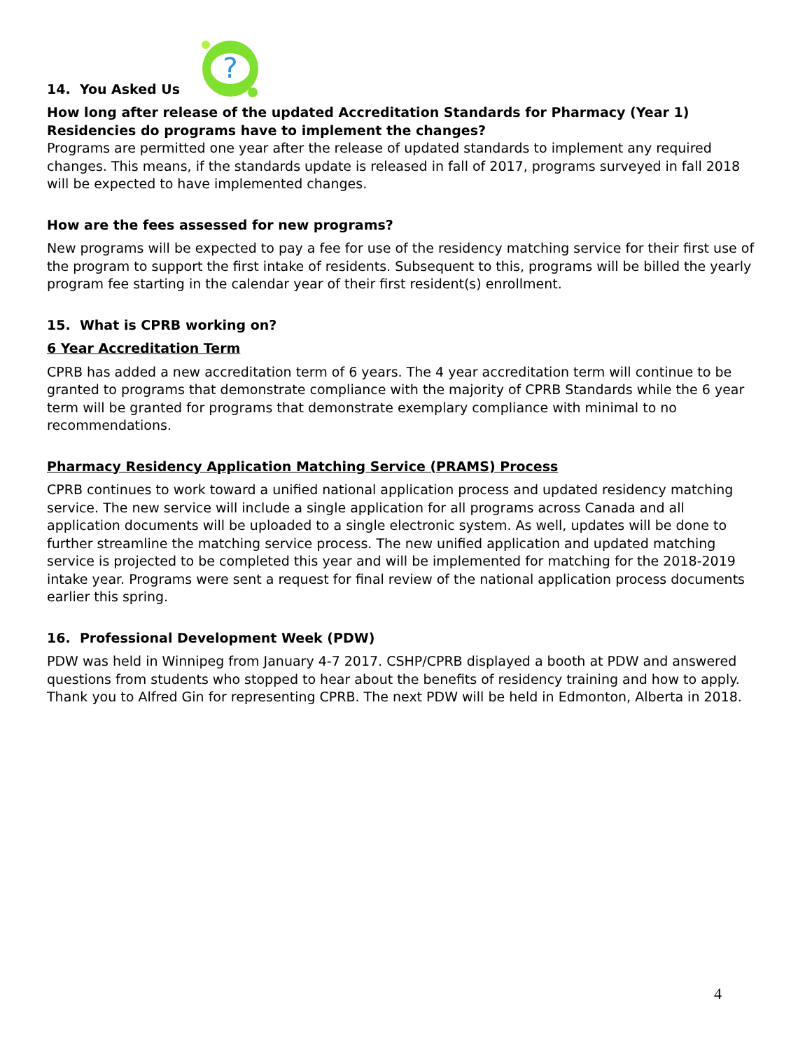14. You Asked Us
?
How long after release of the updated Accreditation Standards for Pharmacy (Year 1) Residencies do programs have to implement the changes?
Programs are permitted one year after the release of updated standards to implement any required changes. This means, if the standards update is released in fall of 2017, programs surveyed in fall 2018 will be expected to have implemented changes.
How are the fees assessed for new programs?
New programs will be expected to pay a fee for use of the residency matching service for their first use of the program to support the first intake of residents. Subsequent to this, programs will be billed the yearly program fee starting in the calendar year of their first resident(s) enrollment.
15. What is CPRB working on?
6 Year Accreditation Term
CPRB has added a new accreditation term of 6 years. The 4 year accreditation term will continue to be granted to programs that demonstrate compliance with the majority of CPRB Standards while the 6 year term will be granted for programs that demonstrate exemplary compliance with minimal to no recommendations.
Pharmacy Residency Application Matching Service (PRAMS) Process
CPRB continues to work toward a unified national application process and updated residency matching service. The new service will include a single application for all programs across Canada and all application documents will be uploaded to a single electronic system. As well, updates will be done to further streamline the matching service process. The new unified application and updated matching service is projected to be completed this year and will be implemented for matching for the 2018-2019 intake year. Programs were sent a request for final review of the national application process documents earlier this spring.
16. Professional Development Week (PDW)
PDW was held in Winnipeg from January 4-7 2017. CSHP/CPRB displayed a booth at PDW and answered questions from students who stopped to hear about the benefits of residency training and how to apply. Thank you to Alfred Gin for representing CPRB. The next PDW will be held in Edmonton, Alberta in 2018.
4